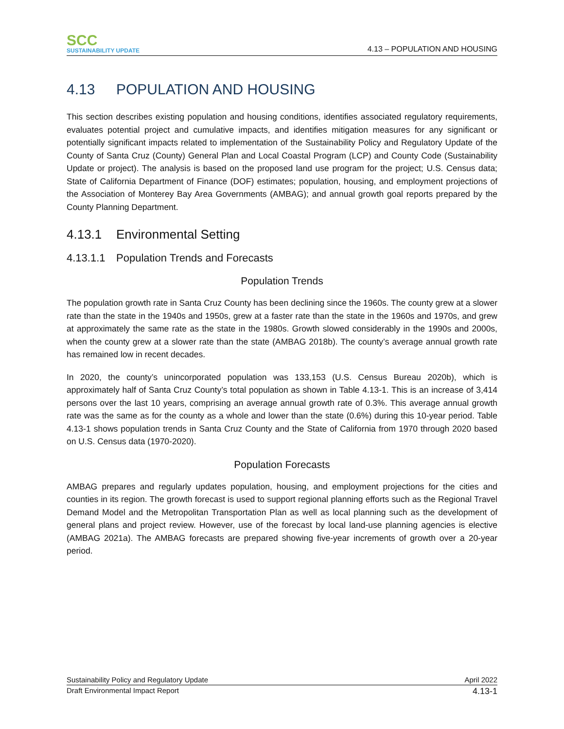SCC
SUSTAINABILITY UPDATE
4.13 – POPULATION AND HOUSING
4.13 POPULATION AND HOUSING
This section describes existing population and housing conditions, identifies associated regulatory requirements, evaluates potential project and cumulative impacts, and identifies mitigation measures for any significant or potentially significant impacts related to implementation of the Sustainability Policy and Regulatory Update of the County of Santa Cruz (County) General Plan and Local Coastal Program (LCP) and County Code (Sustainability Update or project). The analysis is based on the proposed land use program for the project; U.S. Census data; State of California Department of Finance (DOF) estimates; population, housing, and employment projections of the Association of Monterey Bay Area Governments (AMBAG); and annual growth goal reports prepared by the County Planning Department.
4.13.1 Environmental Setting
4.13.1.1 Population Trends and Forecasts
Population Trends
The population growth rate in Santa Cruz County has been declining since the 1960s. The county grew at a slower rate than the state in the 1940s and 1950s, grew at a faster rate than the state in the 1960s and 1970s, and grew at approximately the same rate as the state in the 1980s. Growth slowed considerably in the 1990s and 2000s, when the county grew at a slower rate than the state (AMBAG 2018b). The county’s average annual growth rate has remained low in recent decades.
In 2020, the county’s unincorporated population was 133,153 (U.S. Census Bureau 2020b), which is approximately half of Santa Cruz County’s total population as shown in Table 4.13-1. This is an increase of 3,414 persons over the last 10 years, comprising an average annual growth rate of 0.3%. This average annual growth rate was the same as for the county as a whole and lower than the state (0.6%) during this 10-year period. Table 4.13-1 shows population trends in Santa Cruz County and the State of California from 1970 through 2020 based on U.S. Census data (1970-2020).
Population Forecasts
AMBAG prepares and regularly updates population, housing, and employment projections for the cities and counties in its region. The growth forecast is used to support regional planning efforts such as the Regional Travel Demand Model and the Metropolitan Transportation Plan as well as local planning such as the development of general plans and project review. However, use of the forecast by local land-use planning agencies is elective (AMBAG 2021a). The AMBAG forecasts are prepared showing five-year increments of growth over a 20-year period.
Sustainability Policy and Regulatory Update April 2022
Draft Environmental Impact Report 4.13-1